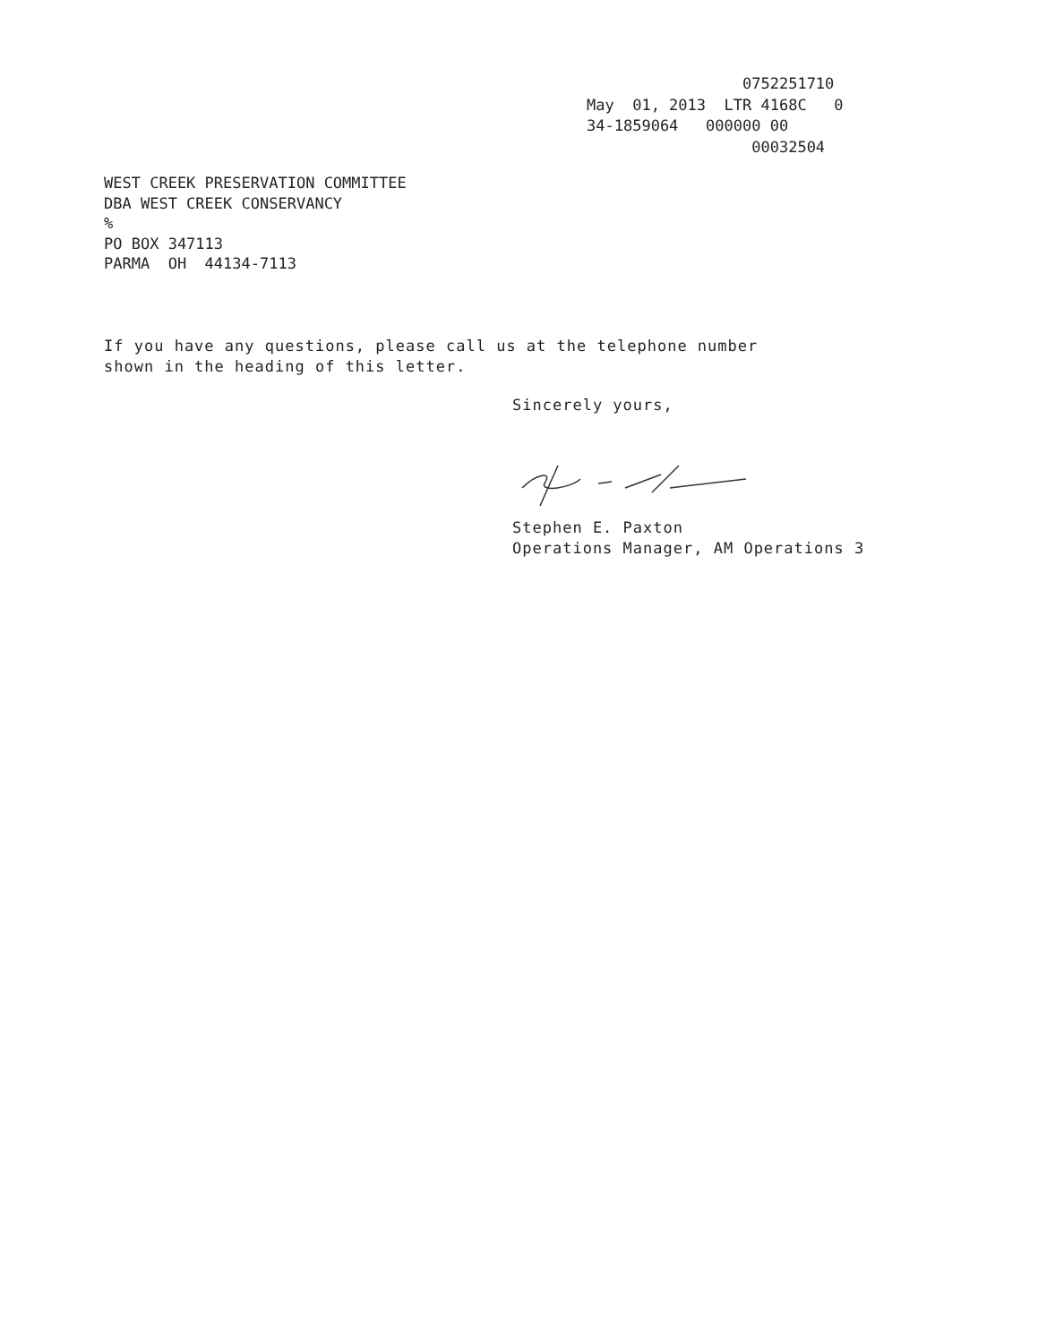0752251710 May 01, 2013 LTR 4168C 0 34-1859064 000000 00 00032504
WEST CREEK PRESERVATION COMMITTEE DBA WEST CREEK CONSERVANCY % PO BOX 347113 PARMA OH 44134-7113
If you have any questions, please call us at the telephone number shown in the heading of this letter.
Sincerely yours,
Stephen E. Paxton Operations Manager, AM Operations 3